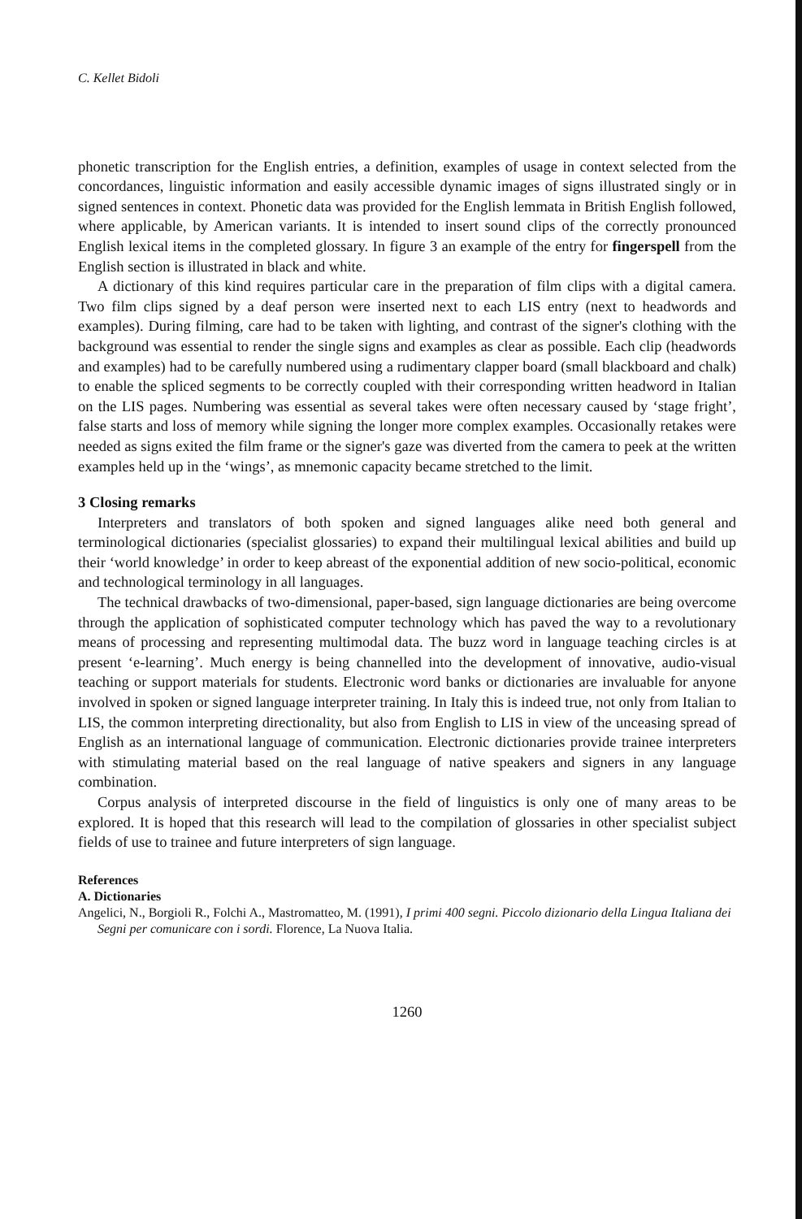C. Kellet Bidoli
phonetic transcription for the English entries, a definition, examples of usage in context selected from the concordances, linguistic information and easily accessible dynamic images of signs illustrated singly or in signed sentences in context. Phonetic data was provided for the English lemmata in British English followed, where applicable, by American variants. It is intended to insert sound clips of the correctly pronounced English lexical items in the completed glossary. In figure 3 an example of the entry for fingerspell from the English section is illustrated in black and white.
A dictionary of this kind requires particular care in the preparation of film clips with a digital camera. Two film clips signed by a deaf person were inserted next to each LIS entry (next to headwords and examples). During filming, care had to be taken with lighting, and contrast of the signer's clothing with the background was essential to render the single signs and examples as clear as possible. Each clip (headwords and examples) had to be carefully numbered using a rudimentary clapper board (small blackboard and chalk) to enable the spliced segments to be correctly coupled with their corresponding written headword in Italian on the LIS pages. Numbering was essential as several takes were often necessary caused by ‘stage fright’, false starts and loss of memory while signing the longer more complex examples. Occasionally retakes were needed as signs exited the film frame or the signer's gaze was diverted from the camera to peek at the written examples held up in the ‘wings’, as mnemonic capacity became stretched to the limit.
3 Closing remarks
Interpreters and translators of both spoken and signed languages alike need both general and terminological dictionaries (specialist glossaries) to expand their multilingual lexical abilities and build up their ‘world knowledge’ in order to keep abreast of the exponential addition of new socio-political, economic and technological terminology in all languages.
The technical drawbacks of two-dimensional, paper-based, sign language dictionaries are being overcome through the application of sophisticated computer technology which has paved the way to a revolutionary means of processing and representing multimodal data. The buzz word in language teaching circles is at present ‘e-learning’. Much energy is being channelled into the development of innovative, audio-visual teaching or support materials for students. Electronic word banks or dictionaries are invaluable for anyone involved in spoken or signed language interpreter training. In Italy this is indeed true, not only from Italian to LIS, the common interpreting directionality, but also from English to LIS in view of the unceasing spread of English as an international language of communication. Electronic dictionaries provide trainee interpreters with stimulating material based on the real language of native speakers and signers in any language combination.
Corpus analysis of interpreted discourse in the field of linguistics is only one of many areas to be explored. It is hoped that this research will lead to the compilation of glossaries in other specialist subject fields of use to trainee and future interpreters of sign language.
References
A. Dictionaries
Angelici, N., Borgioli R., Folchi A., Mastromatteo, M. (1991), I primi 400 segni. Piccolo dizionario della Lingua Italiana dei Segni per comunicare con i sordi. Florence, La Nuova Italia.
1260